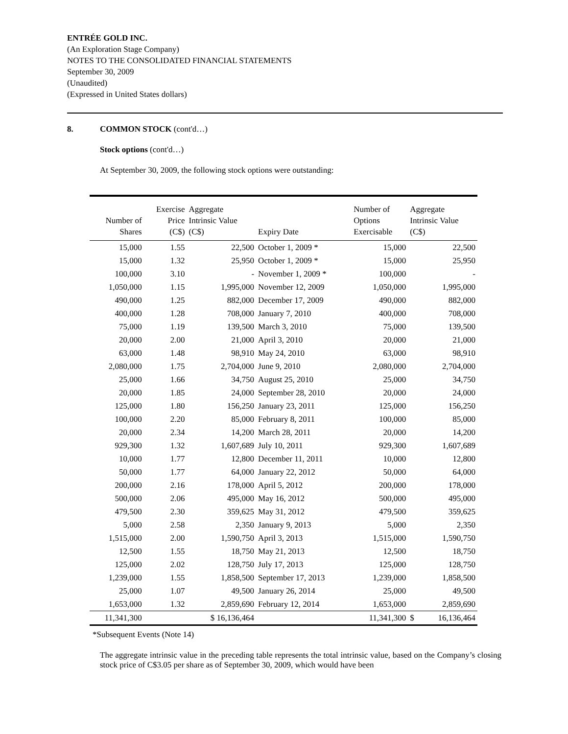ENTRÉE GOLD INC.
(An Exploration Stage Company)
NOTES TO THE CONSOLIDATED FINANCIAL STATEMENTS
September 30, 2009
(Unaudited)
(Expressed in United States dollars)
8. COMMON STOCK (cont'd…)
Stock options (cont'd…)
At September 30, 2009, the following stock options were outstanding:
| Number of Shares | Exercise Price (C$) | Aggregate Intrinsic Value (C$) | Expiry Date | Number of Options Exercisable | Aggregate Intrinsic Value (C$) | |
| --- | --- | --- | --- | --- | --- | --- |
| 15,000 | 1.55 | 22,500 | October 1, 2009 * | 15,000 | | 22,500 |
| 15,000 | 1.32 | 25,950 | October 1, 2009 * | 15,000 | | 25,950 |
| 100,000 | 3.10 | - | November 1, 2009 * | 100,000 | | - |
| 1,050,000 | 1.15 | 1,995,000 | November 12, 2009 | 1,050,000 | | 1,995,000 |
| 490,000 | 1.25 | 882,000 | December 17, 2009 | 490,000 | | 882,000 |
| 400,000 | 1.28 | 708,000 | January 7, 2010 | 400,000 | | 708,000 |
| 75,000 | 1.19 | 139,500 | March 3, 2010 | 75,000 | | 139,500 |
| 20,000 | 2.00 | 21,000 | April 3, 2010 | 20,000 | | 21,000 |
| 63,000 | 1.48 | 98,910 | May 24, 2010 | 63,000 | | 98,910 |
| 2,080,000 | 1.75 | 2,704,000 | June 9, 2010 | 2,080,000 | | 2,704,000 |
| 25,000 | 1.66 | 34,750 | August 25, 2010 | 25,000 | | 34,750 |
| 20,000 | 1.85 | 24,000 | September 28, 2010 | 20,000 | | 24,000 |
| 125,000 | 1.80 | 156,250 | January 23, 2011 | 125,000 | | 156,250 |
| 100,000 | 2.20 | 85,000 | February 8, 2011 | 100,000 | | 85,000 |
| 20,000 | 2.34 | 14,200 | March 28, 2011 | 20,000 | | 14,200 |
| 929,300 | 1.32 | 1,607,689 | July 10, 2011 | 929,300 | | 1,607,689 |
| 10,000 | 1.77 | 12,800 | December 11, 2011 | 10,000 | | 12,800 |
| 50,000 | 1.77 | 64,000 | January 22, 2012 | 50,000 | | 64,000 |
| 200,000 | 2.16 | 178,000 | April 5, 2012 | 200,000 | | 178,000 |
| 500,000 | 2.06 | 495,000 | May 16, 2012 | 500,000 | | 495,000 |
| 479,500 | 2.30 | 359,625 | May 31, 2012 | 479,500 | | 359,625 |
| 5,000 | 2.58 | 2,350 | January 9, 2013 | 5,000 | | 2,350 |
| 1,515,000 | 2.00 | 1,590,750 | April 3, 2013 | 1,515,000 | | 1,590,750 |
| 12,500 | 1.55 | 18,750 | May 21, 2013 | 12,500 | | 18,750 |
| 125,000 | 2.02 | 128,750 | July 17, 2013 | 125,000 | | 128,750 |
| 1,239,000 | 1.55 | 1,858,500 | September 17, 2013 | 1,239,000 | | 1,858,500 |
| 25,000 | 1.07 | 49,500 | January 26, 2014 | 25,000 | | 49,500 |
| 1,653,000 | 1.32 | 2,859,690 | February 12, 2014 | 1,653,000 | | 2,859,690 |
| 11,341,300 | | $ 16,136,464 | | 11,341,300 | $ | 16,136,464 |
*Subsequent Events (Note 14)
The aggregate intrinsic value in the preceding table represents the total intrinsic value, based on the Company’s closing stock price of C$3.05 per share as of September 30, 2009, which would have been